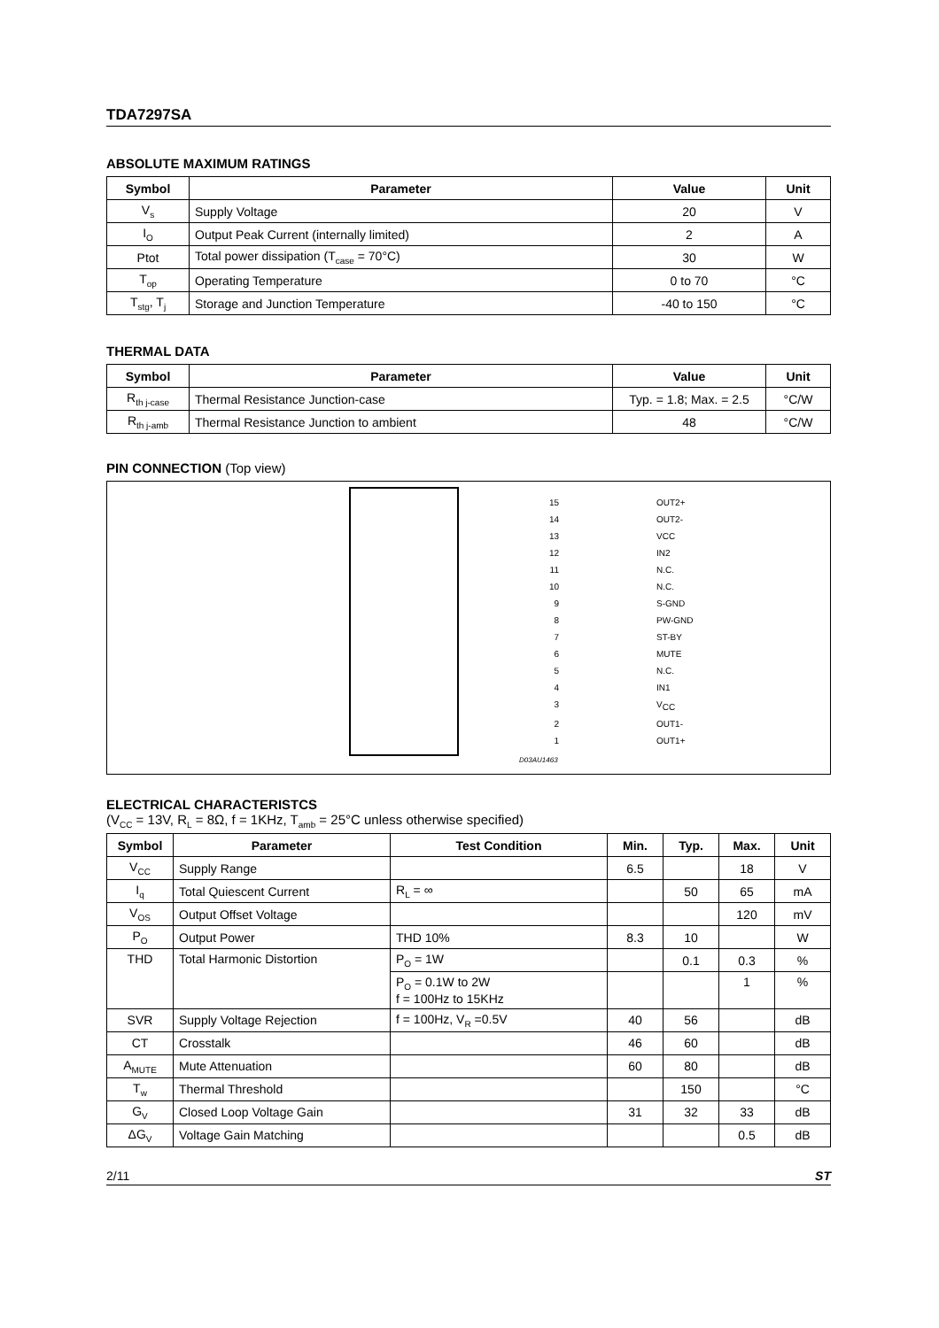TDA7297SA
ABSOLUTE MAXIMUM RATINGS
| Symbol | Parameter | Value | Unit |
| --- | --- | --- | --- |
| V<sub>s</sub> | Supply Voltage | 20 | V |
| I<sub>O</sub> | Output Peak Current (internally limited) | 2 | A |
| Ptot | Total power dissipation (T<sub>case</sub> = 70°C) | 30 | W |
| T<sub>op</sub> | Operating Temperature | 0 to 70 | °C |
| T<sub>stg</sub>, T<sub>j</sub> | Storage and Junction Temperature | -40 to 150 | °C |
THERMAL DATA
| Symbol | Parameter | Value | Unit |
| --- | --- | --- | --- |
| R<sub>th j-case</sub> | Thermal Resistance Junction-case | Typ. = 1.8; Max. = 2.5 | °C/W |
| R<sub>th j-amb</sub> | Thermal Resistance Junction to ambient | 48 | °C/W |
PIN CONNECTION (Top view)
15 OUT2+
14 OUT2-
13 VCC
12 IN2
11 N.C.
10 N.C.
9 S-GND
8 PW-GND
7 ST-BY
6 MUTE
5 N.C.
4 IN1
3 V<sub>CC</sub>
2 OUT1-
1 OUT1+
D03AU1463
ELECTRICAL CHARACTERISTCS
(V<sub>CC</sub> = 13V, R<sub>L</sub> = 8Ω, f = 1KHz, T<sub>amb</sub> = 25°C unless otherwise specified)
| Symbol | Parameter | Test Condition | Min. | Typ. | Max. | Unit |
| --- | --- | --- | --- | --- | --- | --- |
| V<sub>CC</sub> | Supply Range | | 6.5 | | 18 | V |
| I<sub>q</sub> | Total Quiescent Current | R<sub>L</sub> = ∞ | | 50 | 65 | mA |
| V<sub>OS</sub> | Output Offset Voltage | | | | 120 | mV |
| P<sub>O</sub> | Output Power | THD 10% | 8.3 | 10 | | W |
| THD | Total Harmonic Distortion | P<sub>O</sub> = 1W | | 0.1 | 0.3 | % |
| | | P<sub>O</sub> = 0.1W to 2W f = 100Hz to 15KHz | | | 1 | % |
| SVR | Supply Voltage Rejection | f = 100Hz, V<sub>R</sub> =0.5V | 40 | 56 | | dB |
| CT | Crosstalk | | 46 | 60 | | dB |
| A<sub>MUTE</sub> | Mute Attenuation | | 60 | 80 | | dB |
| T<sub>w</sub> | Thermal Threshold | | | 150 | | °C |
| G<sub>V</sub> | Closed Loop Voltage Gain | | 31 | 32 | 33 | dB |
| ΔG<sub>V</sub> | Voltage Gain Matching | | | | 0.5 | dB |
2/11 ST